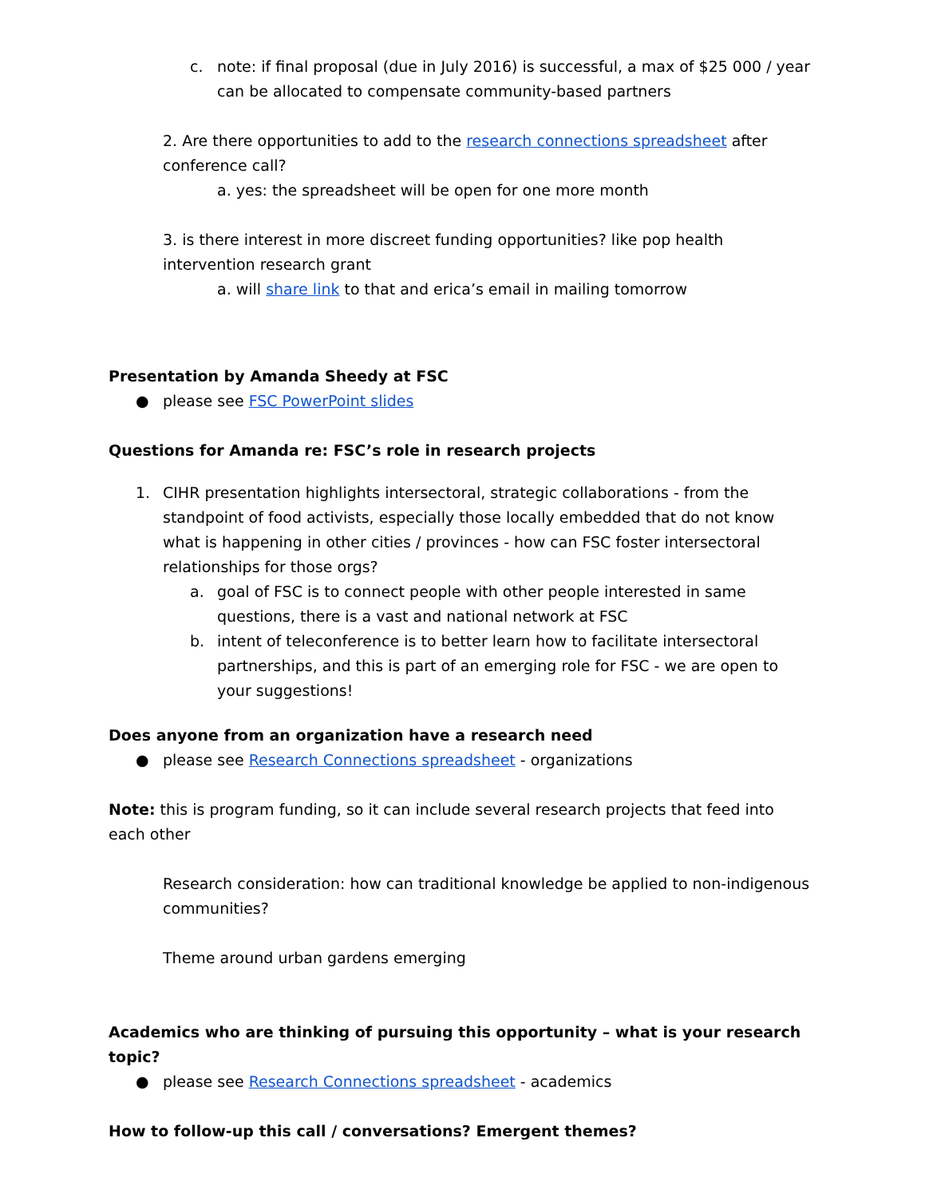c. note: if final proposal (due in July 2016) is successful, a max of $25 000 / year can be allocated to compensate community-based partners
2. Are there opportunities to add to the research connections spreadsheet after conference call?
a. yes: the spreadsheet will be open for one more month
3. is there interest in more discreet funding opportunities? like pop health intervention research grant
a. will share link to that and erica’s email in mailing tomorrow
Presentation by Amanda Sheedy at FSC
● please see FSC PowerPoint slides
Questions for Amanda re: FSC’s role in research projects
1. CIHR presentation highlights intersectoral, strategic collaborations - from the standpoint of food activists, especially those locally embedded that do not know what is happening in other cities / provinces - how can FSC foster intersectoral relationships for those orgs?
a. goal of FSC is to connect people with other people interested in same questions, there is a vast and national network at FSC
b. intent of teleconference is to better learn how to facilitate intersectoral partnerships, and this is part of an emerging role for FSC - we are open to your suggestions!
Does anyone from an organization have a research need
● please see Research Connections spreadsheet - organizations
Note: this is program funding, so it can include several research projects that feed into each other
Research consideration: how can traditional knowledge be applied to non-indigenous communities?
Theme around urban gardens emerging
Academics who are thinking of pursuing this opportunity – what is your research topic?
● please see Research Connections spreadsheet - academics
How to follow-up this call / conversations? Emergent themes?